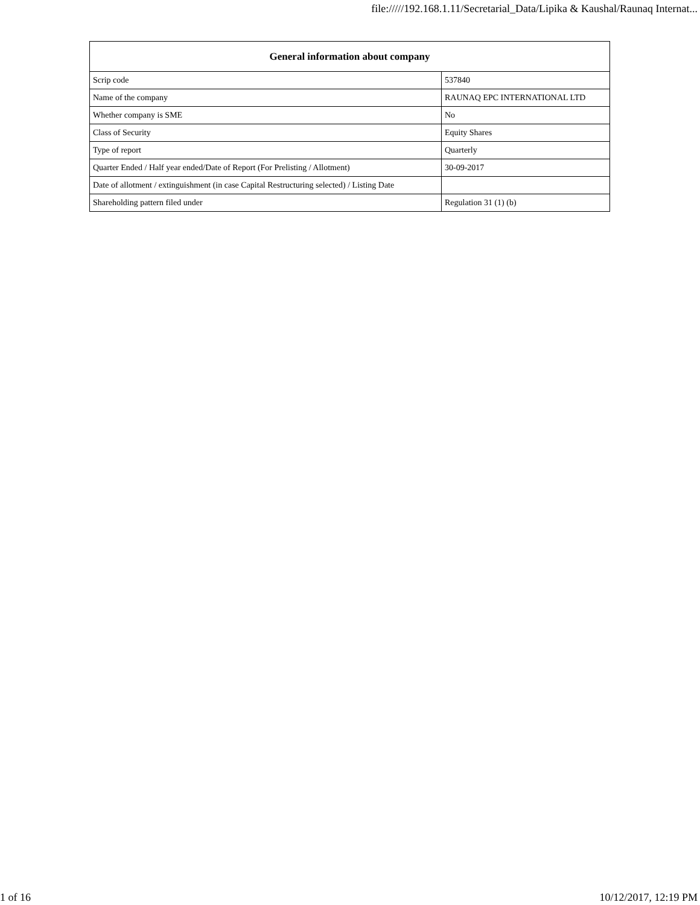file://///192.168.1.11/Secretarial_Data/Lipika & Kaushal/Raunaq Internat...
| General information about company | |
| --- | --- |
| Scrip code | 537840 |
| Name of the company | RAUNAQ EPC INTERNATIONAL LTD |
| Whether company is SME | No |
| Class of Security | Equity Shares |
| Type of report | Quarterly |
| Quarter Ended / Half year ended/Date of Report (For Prelisting / Allotment) | 30-09-2017 |
| Date of allotment / extinguishment (in case Capital Restructuring selected) / Listing Date | |
| Shareholding pattern filed under | Regulation 31 (1) (b) |
1 of 16 10/12/2017, 12:19 PM